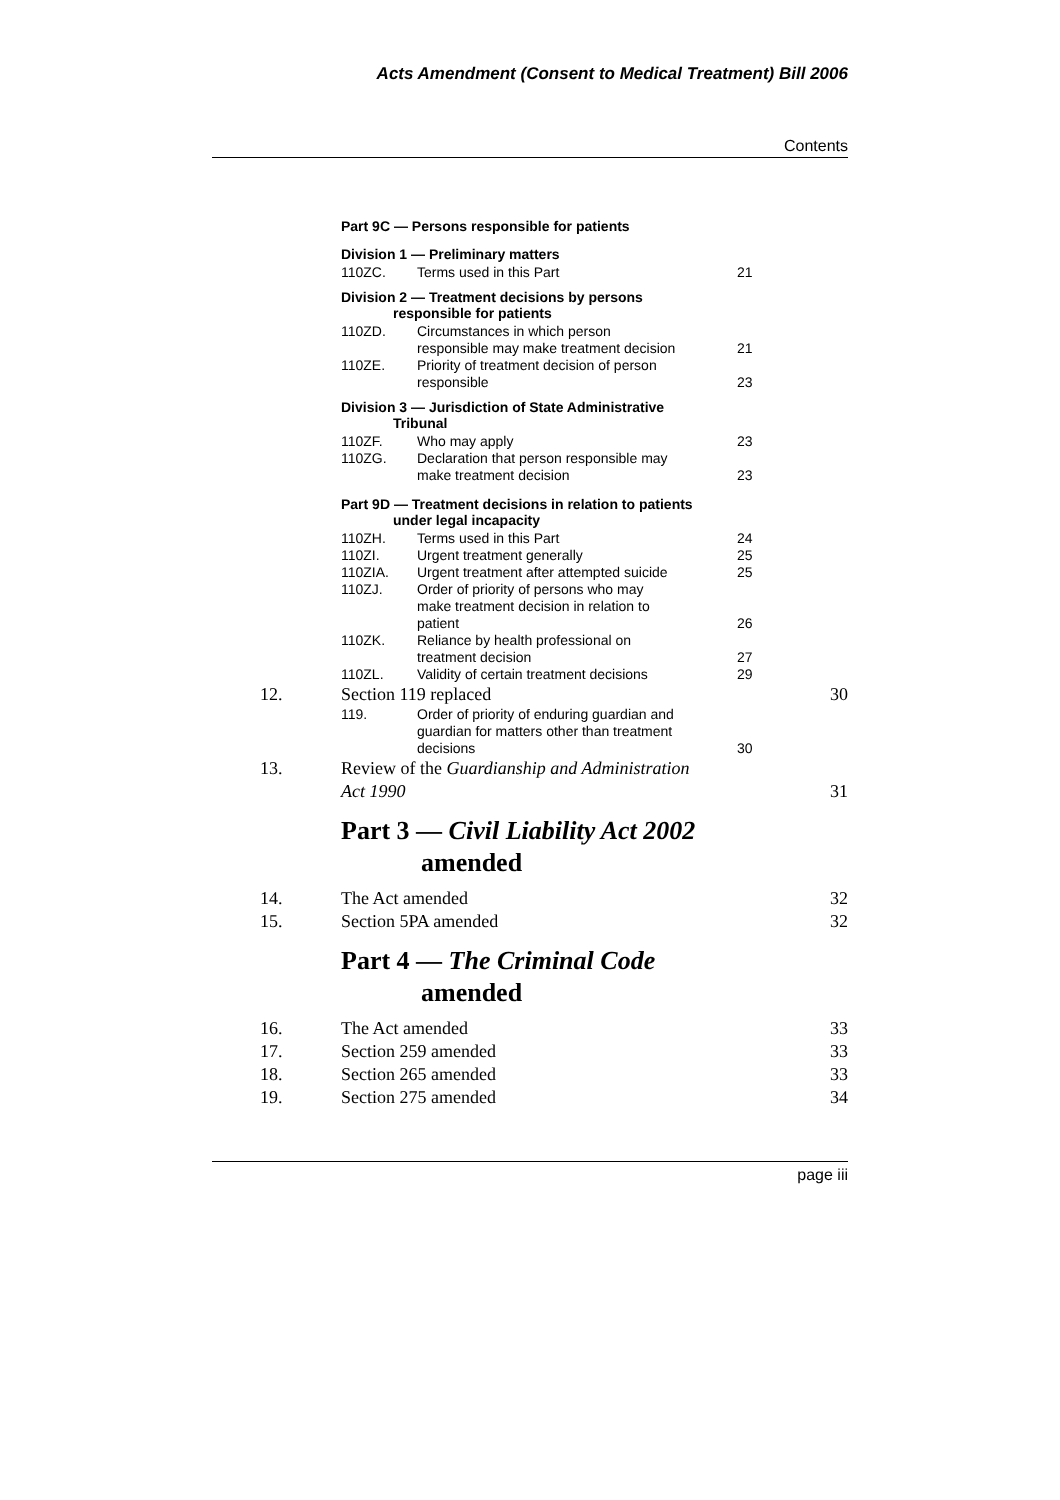Acts Amendment (Consent to Medical Treatment) Bill 2006
Contents
Part 9C — Persons responsible for patients
Division 1 — Preliminary matters
110ZC. Terms used in this Part 21
Division 2 — Treatment decisions by persons
responsible for patients
110ZD. Circumstances in which person
responsible may make treatment decision
21
110ZE. Priority of treatment decision of person
responsible
23
Division 3 — Jurisdiction of State Administrative
Tribunal
110ZF. Who may apply 23
110ZG. Declaration that person responsible may
make treatment decision
23
Part 9D — Treatment decisions in relation to patients
under legal incapacity
110ZH. Terms used in this Part 24
110ZI. Urgent treatment generally 25
110ZIA. Urgent treatment after attempted suicide 25
110ZJ. Order of priority of persons who may
make treatment decision in relation to
patient
26
110ZK. Reliance by health professional on
treatment decision
27
110ZL. Validity of certain treatment decisions 29
12. Section 119 replaced 30
119. Order of priority of enduring guardian and
guardian for matters other than treatment
decisions
30
13. Review of the Guardianship and Administration
Act 1990
31
Part 3 — Civil Liability Act 2002
amended
14. The Act amended 32
15. Section 5PA amended 32
Part 4 — The Criminal Code
amended
16. The Act amended 33
17. Section 259 amended 33
18. Section 265 amended 33
19. Section 275 amended 34
page iii